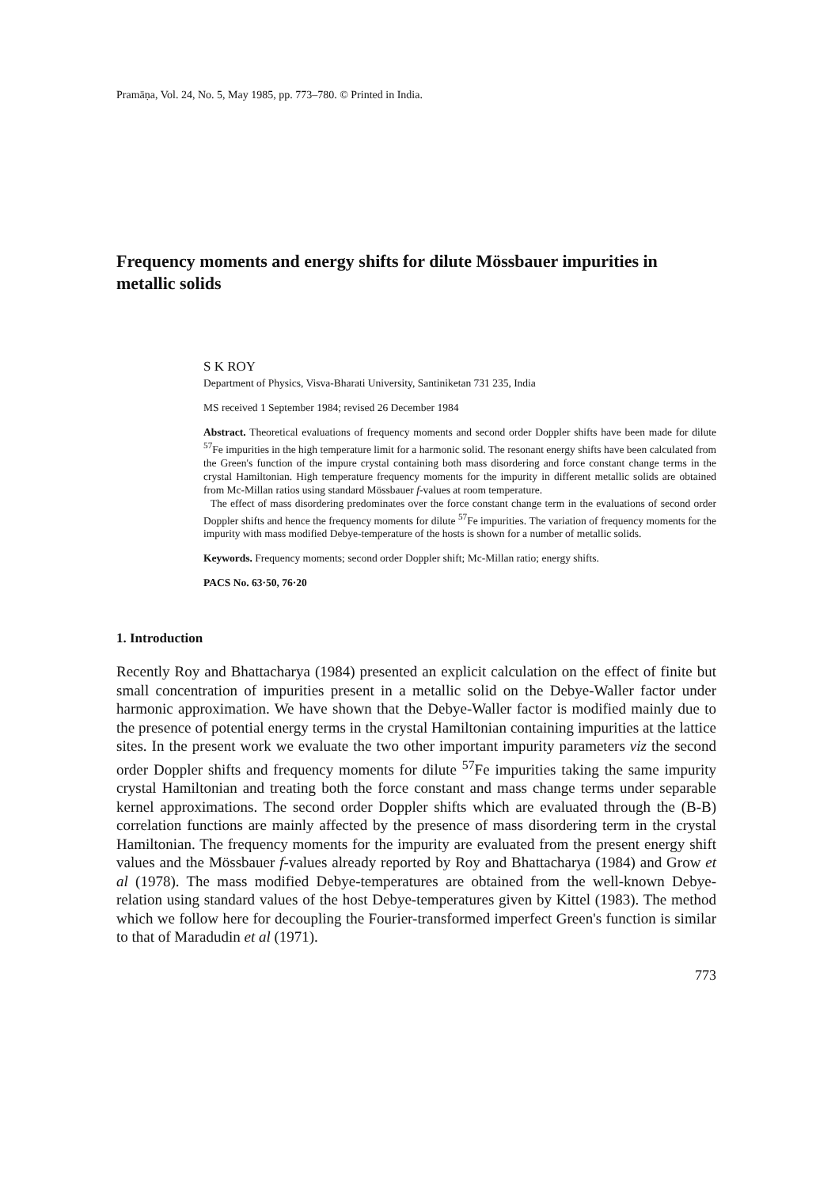Pramāṇa, Vol. 24, No. 5, May 1985, pp. 773–780. © Printed in India.
Frequency moments and energy shifts for dilute Mössbauer impurities in metallic solids
S K ROY
Department of Physics, Visva-Bharati University, Santiniketan 731 235, India
MS received 1 September 1984; revised 26 December 1984
Abstract. Theoretical evaluations of frequency moments and second order Doppler shifts have been made for dilute <sup>57</sup>Fe impurities in the high temperature limit for a harmonic solid. The resonant energy shifts have been calculated from the Green's function of the impure crystal containing both mass disordering and force constant change terms in the crystal Hamiltonian. High temperature frequency moments for the impurity in different metallic solids are obtained from Mc-Millan ratios using standard Mössbauer f-values at room temperature.
The effect of mass disordering predominates over the force constant change term in the evaluations of second order Doppler shifts and hence the frequency moments for dilute <sup>57</sup>Fe impurities. The variation of frequency moments for the impurity with mass modified Debye-temperature of the hosts is shown for a number of metallic solids.
Keywords. Frequency moments; second order Doppler shift; Mc-Millan ratio; energy shifts.
PACS No. 63·50, 76·20
1. Introduction
Recently Roy and Bhattacharya (1984) presented an explicit calculation on the effect of finite but small concentration of impurities present in a metallic solid on the Debye-Waller factor under harmonic approximation. We have shown that the Debye-Waller factor is modified mainly due to the presence of potential energy terms in the crystal Hamiltonian containing impurities at the lattice sites. In the present work we evaluate the two other important impurity parameters viz the second order Doppler shifts and frequency moments for dilute <sup>57</sup>Fe impurities taking the same impurity crystal Hamiltonian and treating both the force constant and mass change terms under separable kernel approximations. The second order Doppler shifts which are evaluated through the (B-B) correlation functions are mainly affected by the presence of mass disordering term in the crystal Hamiltonian. The frequency moments for the impurity are evaluated from the present energy shift values and the Mössbauer f-values already reported by Roy and Bhattacharya (1984) and Grow et al (1978). The mass modified Debye-temperatures are obtained from the well-known Debye-relation using standard values of the host Debye-temperatures given by Kittel (1983). The method which we follow here for decoupling the Fourier-transformed imperfect Green's function is similar to that of Maradudin et al (1971).
773